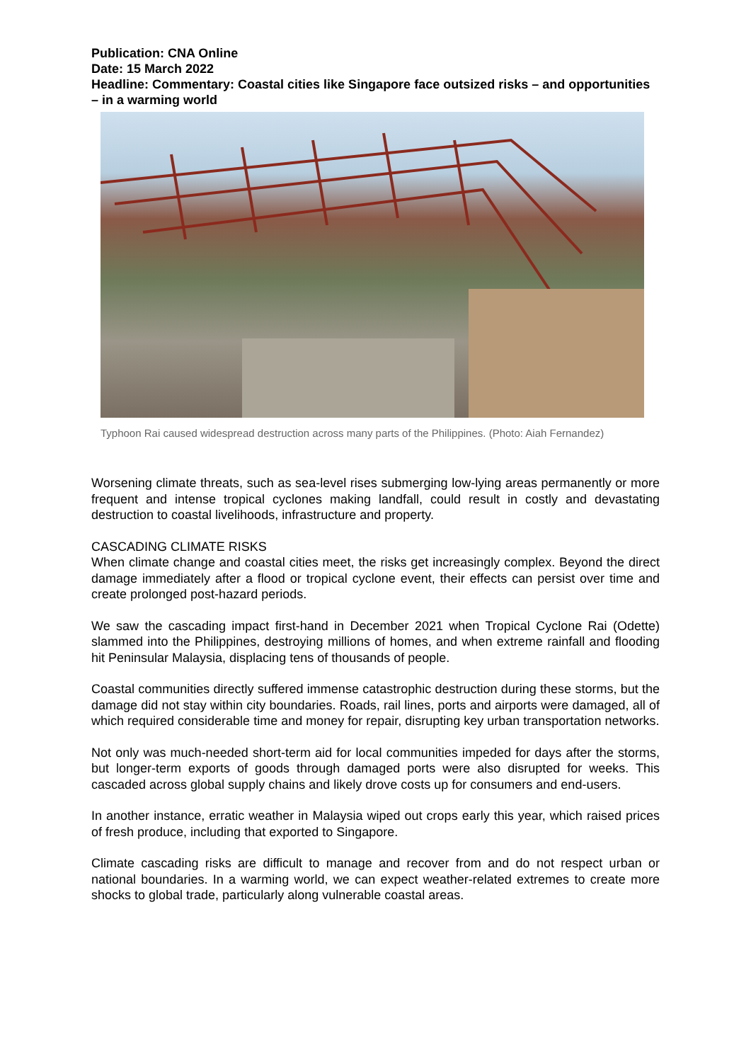Publication: CNA Online
Date: 15 March 2022
Headline: Commentary: Coastal cities like Singapore face outsized risks – and opportunities – in a warming world
Typhoon Rai caused widespread destruction across many parts of the Philippines. (Photo: Aiah Fernandez)
Worsening climate threats, such as sea-level rises submerging low-lying areas permanently or more frequent and intense tropical cyclones making landfall, could result in costly and devastating destruction to coastal livelihoods, infrastructure and property.
CASCADING CLIMATE RISKS
When climate change and coastal cities meet, the risks get increasingly complex. Beyond the direct damage immediately after a flood or tropical cyclone event, their effects can persist over time and create prolonged post-hazard periods.
We saw the cascading impact first-hand in December 2021 when Tropical Cyclone Rai (Odette) slammed into the Philippines, destroying millions of homes, and when extreme rainfall and flooding hit Peninsular Malaysia, displacing tens of thousands of people.
Coastal communities directly suffered immense catastrophic destruction during these storms, but the damage did not stay within city boundaries. Roads, rail lines, ports and airports were damaged, all of which required considerable time and money for repair, disrupting key urban transportation networks.
Not only was much-needed short-term aid for local communities impeded for days after the storms, but longer-term exports of goods through damaged ports were also disrupted for weeks. This cascaded across global supply chains and likely drove costs up for consumers and end-users.
In another instance, erratic weather in Malaysia wiped out crops early this year, which raised prices of fresh produce, including that exported to Singapore.
Climate cascading risks are difficult to manage and recover from and do not respect urban or national boundaries. In a warming world, we can expect weather-related extremes to create more shocks to global trade, particularly along vulnerable coastal areas.